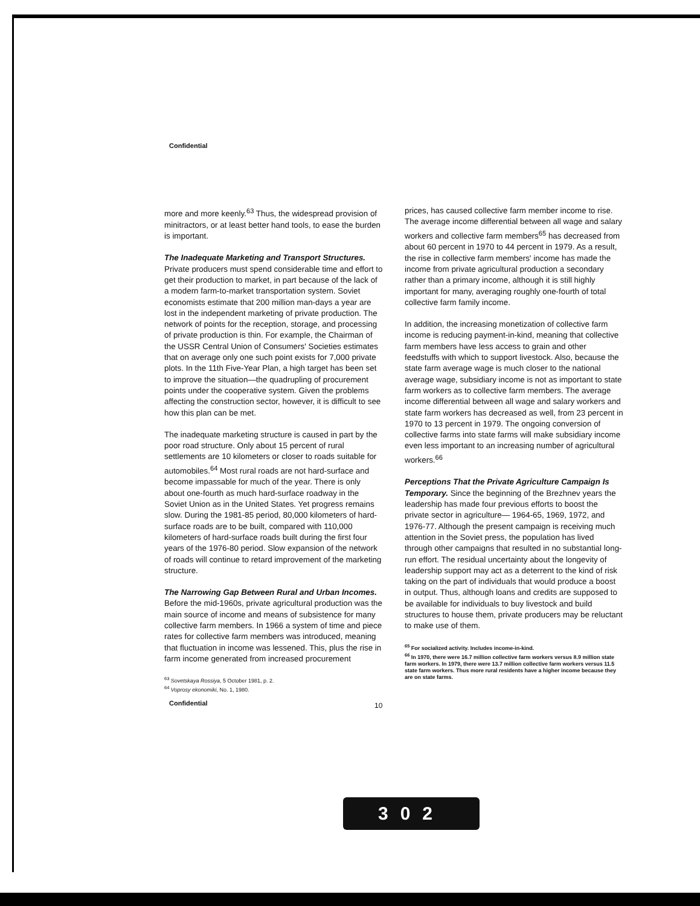Confidential
more and more keenly.<sup>63</sup> Thus, the widespread provision of minitractors, or at least better hand tools, to ease the burden is important.
The Inadequate Marketing and Transport Structures. Private producers must spend considerable time and effort to get their production to market, in part because of the lack of a modern farm-to-market transportation system. Soviet economists estimate that 200 million man-days a year are lost in the independent marketing of private production. The network of points for the reception, storage, and processing of private production is thin. For example, the Chairman of the USSR Central Union of Consumers' Societies estimates that on average only one such point exists for 7,000 private plots. In the 11th Five-Year Plan, a high target has been set to improve the situation—the quadrupling of procurement points under the cooperative system. Given the problems affecting the construction sector, however, it is difficult to see how this plan can be met.
The inadequate marketing structure is caused in part by the poor road structure. Only about 15 percent of rural settlements are 10 kilometers or closer to roads suitable for automobiles.<sup>64</sup> Most rural roads are not hard-surface and become impassable for much of the year. There is only about one-fourth as much hard-surface roadway in the Soviet Union as in the United States. Yet progress remains slow. During the 1981-85 period, 80,000 kilometers of hard-surface roads are to be built, compared with 110,000 kilometers of hard-surface roads built during the first four years of the 1976-80 period. Slow expansion of the network of roads will continue to retard improvement of the marketing structure.
The Narrowing Gap Between Rural and Urban Incomes. Before the mid-1960s, private agricultural production was the main source of income and means of subsistence for many collective farm members. In 1966 a system of time and piece rates for collective farm members was introduced, meaning that fluctuation in income was lessened. This, plus the rise in farm income generated from increased procurement
<sup>63</sup> Sovetskaya Rossiya, 5 October 1981, p. 2.
<sup>64</sup> Voprosy ekonomiki, No. 1, 1980.
prices, has caused collective farm member income to rise. The average income differential between all wage and salary workers and collective farm members<sup>65</sup> has decreased from about 60 percent in 1970 to 44 percent in 1979. As a result, the rise in collective farm members' income has made the income from private agricultural production a secondary rather than a primary income, although it is still highly important for many, averaging roughly one-fourth of total collective farm family income.
In addition, the increasing monetization of collective farm income is reducing payment-in-kind, meaning that collective farm members have less access to grain and other feedstuffs with which to support livestock. Also, because the state farm average wage is much closer to the national average wage, subsidiary income is not as important to state farm workers as to collective farm members. The average income differential between all wage and salary workers and state farm workers has decreased as well, from 23 percent in 1970 to 13 percent in 1979. The ongoing conversion of collective farms into state farms will make subsidiary income even less important to an increasing number of agricultural workers.<sup>66</sup>
Perceptions That the Private Agriculture Campaign Is Temporary. Since the beginning of the Brezhnev years the leadership has made four previous efforts to boost the private sector in agriculture— 1964-65, 1969, 1972, and 1976-77. Although the present campaign is receiving much attention in the Soviet press, the population has lived through other campaigns that resulted in no substantial long-run effort. The residual uncertainty about the longevity of leadership support may act as a deterrent to the kind of risk taking on the part of individuals that would produce a boost in output. Thus, although loans and credits are supposed to be available for individuals to buy livestock and build structures to house them, private producers may be reluctant to make use of them.
<sup>65</sup> For socialized activity. Includes income-in-kind.
<sup>66</sup> In 1970, there were 16.7 million collective farm workers versus 8.9 million state farm workers. In 1979, there were 13.7 million collective farm workers versus 11.5 state farm workers. Thus more rural residents have a higher income because they are on state farms.
Confidential 10
302